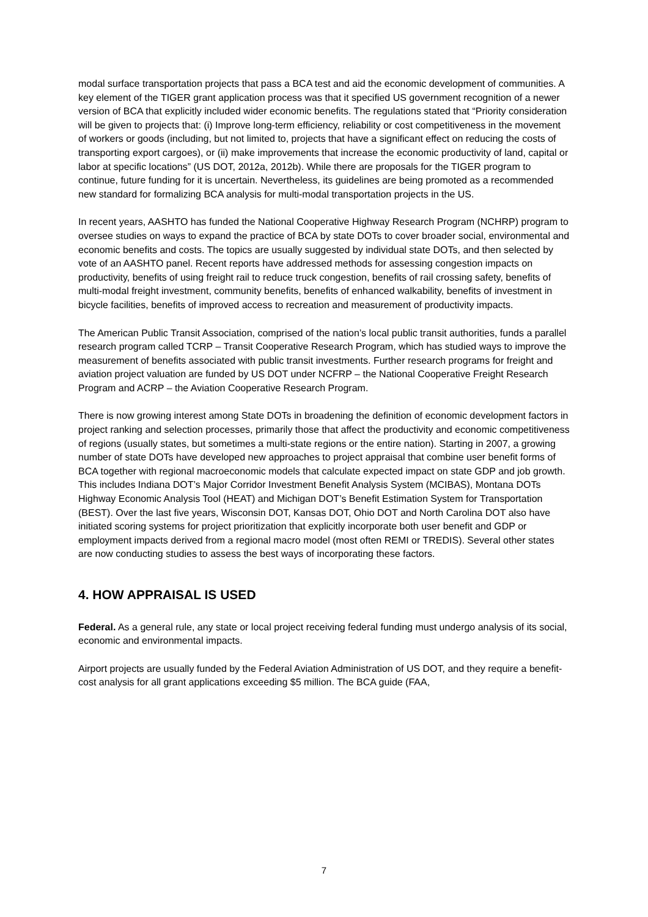modal surface transportation projects that pass a BCA test and aid the economic development of communities. A key element of the TIGER grant application process was that it specified US government recognition of a newer version of BCA that explicitly included wider economic benefits. The regulations stated that “Priority consideration will be given to projects that: (i) Improve long-term efficiency, reliability or cost competitiveness in the movement of workers or goods (including, but not limited to, projects that have a significant effect on reducing the costs of transporting export cargoes), or (ii) make improvements that increase the economic productivity of land, capital or labor at specific locations” (US DOT, 2012a, 2012b). While there are proposals for the TIGER program to continue, future funding for it is uncertain. Nevertheless, its guidelines are being promoted as a recommended new standard for formalizing BCA analysis for multi-modal transportation projects in the US.
In recent years, AASHTO has funded the National Cooperative Highway Research Program (NCHRP) program to oversee studies on ways to expand the practice of BCA by state DOTs to cover broader social, environmental and economic benefits and costs. The topics are usually suggested by individual state DOTs, and then selected by vote of an AASHTO panel. Recent reports have addressed methods for assessing congestion impacts on productivity, benefits of using freight rail to reduce truck congestion, benefits of rail crossing safety, benefits of multi-modal freight investment, community benefits, benefits of enhanced walkability, benefits of investment in bicycle facilities, benefits of improved access to recreation and measurement of productivity impacts.
The American Public Transit Association, comprised of the nation’s local public transit authorities, funds a parallel research program called TCRP – Transit Cooperative Research Program, which has studied ways to improve the measurement of benefits associated with public transit investments. Further research programs for freight and aviation project valuation are funded by US DOT under NCFRP – the National Cooperative Freight Research Program and ACRP – the Aviation Cooperative Research Program.
There is now growing interest among State DOTs in broadening the definition of economic development factors in project ranking and selection processes, primarily those that affect the productivity and economic competitiveness of regions (usually states, but sometimes a multi-state regions or the entire nation). Starting in 2007, a growing number of state DOTs have developed new approaches to project appraisal that combine user benefit forms of BCA together with regional macroeconomic models that calculate expected impact on state GDP and job growth. This includes Indiana DOT’s Major Corridor Investment Benefit Analysis System (MCIBAS), Montana DOTs Highway Economic Analysis Tool (HEAT) and Michigan DOT’s Benefit Estimation System for Transportation (BEST). Over the last five years, Wisconsin DOT, Kansas DOT, Ohio DOT and North Carolina DOT also have initiated scoring systems for project prioritization that explicitly incorporate both user benefit and GDP or employment impacts derived from a regional macro model (most often REMI or TREDIS). Several other states are now conducting studies to assess the best ways of incorporating these factors.
4. HOW APPRAISAL IS USED
Federal. As a general rule, any state or local project receiving federal funding must undergo analysis of its social, economic and environmental impacts.
Airport projects are usually funded by the Federal Aviation Administration of US DOT, and they require a benefit-cost analysis for all grant applications exceeding $5 million. The BCA guide (FAA,
7